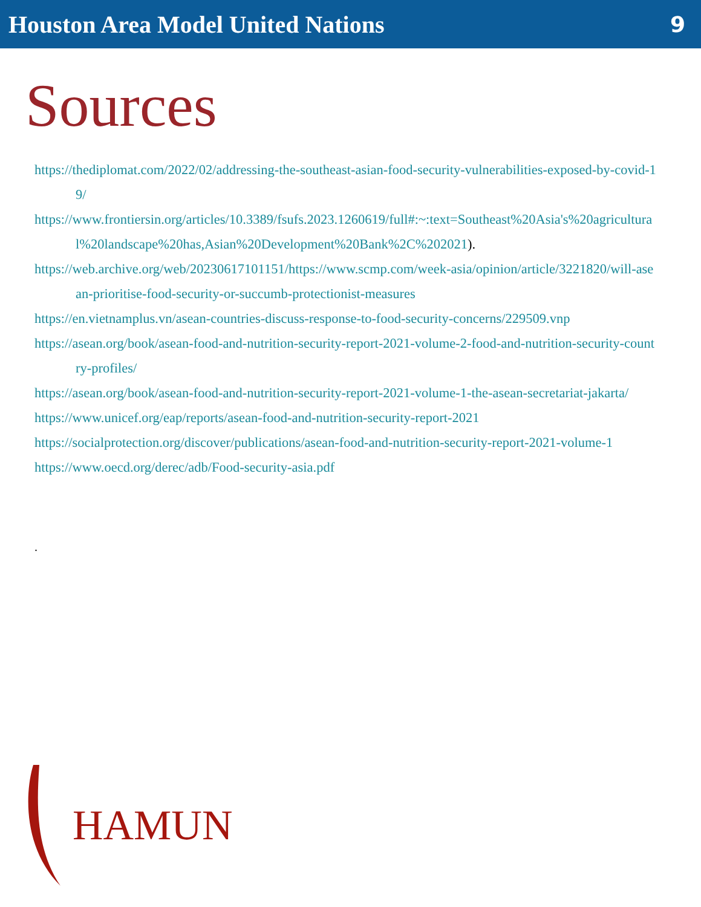Houston Area Model United Nations
9
Sources
https://thediplomat.com/2022/02/addressing-the-southeast-asian-food-security-vulnerabilities-exposed-by-covid-19/
https://www.frontiersin.org/articles/10.3389/fsufs.2023.1260619/full#:~:text=Southeast%20Asia's%20agricultural%20landscape%20has,Asian%20Development%20Bank%2C%202021).
https://web.archive.org/web/20230617101151/https://www.scmp.com/week-asia/opinion/article/3221820/will-asean-prioritise-food-security-or-succumb-protectionist-measures
https://en.vietnamplus.vn/asean-countries-discuss-response-to-food-security-concerns/229509.vnp
https://asean.org/book/asean-food-and-nutrition-security-report-2021-volume-2-food-and-nutrition-security-country-profiles/
https://asean.org/book/asean-food-and-nutrition-security-report-2021-volume-1-the-asean-secretariat-jakarta/
https://www.unicef.org/eap/reports/asean-food-and-nutrition-security-report-2021
https://socialprotection.org/discover/publications/asean-food-and-nutrition-security-report-2021-volume-1
https://www.oecd.org/derec/adb/Food-security-asia.pdf
.
HAMUN